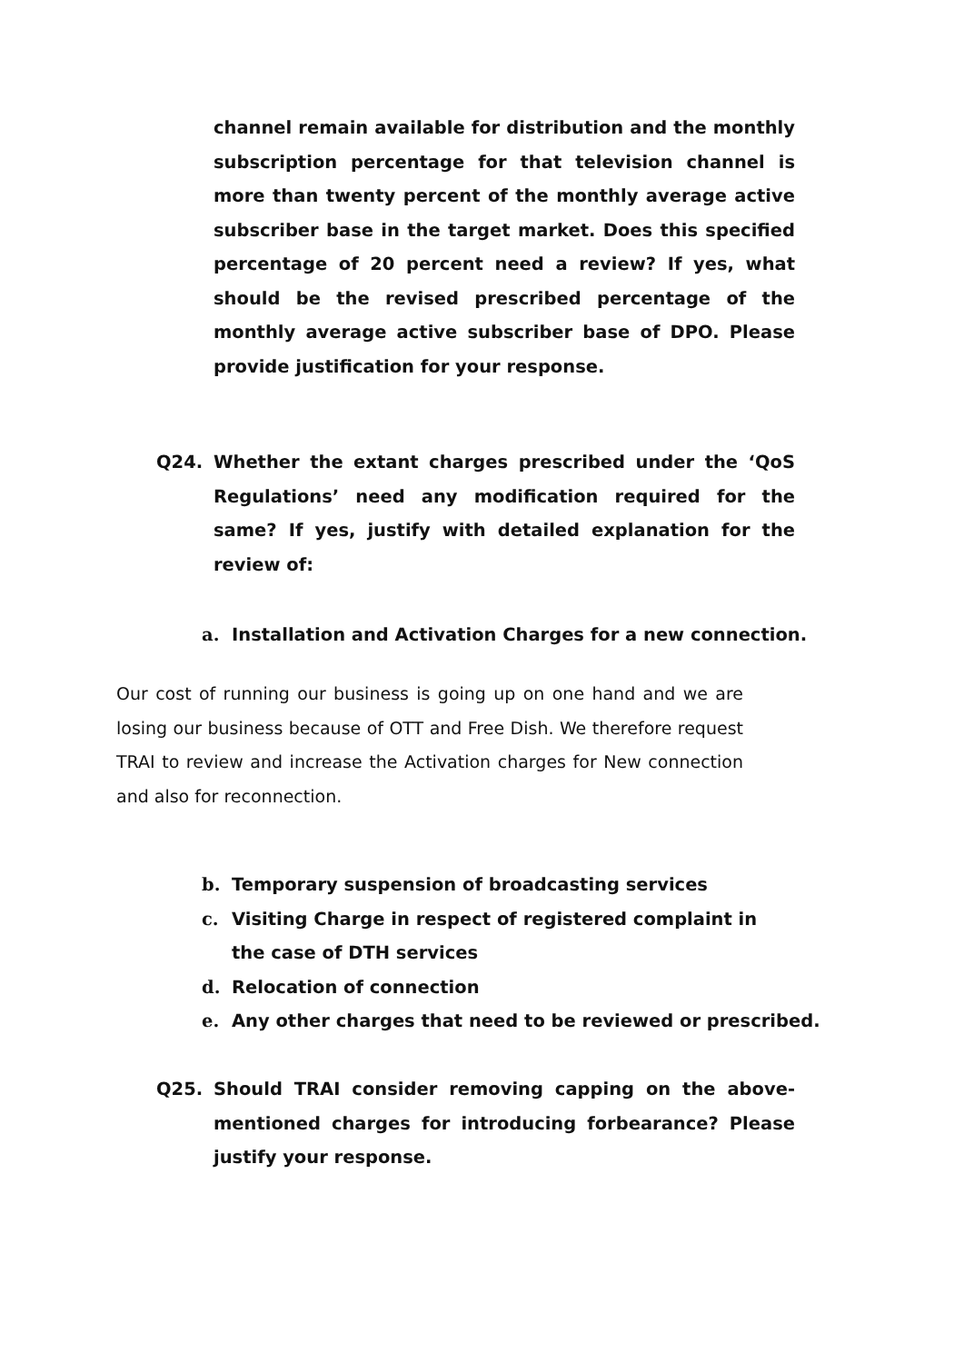channel remain available for distribution and the monthly subscription percentage for that television channel is more than twenty percent of the monthly average active subscriber base in the target market. Does this specified percentage of 20 percent need a review? If yes, what should be the revised prescribed percentage of the monthly average active subscriber base of DPO. Please provide justification for your response.
Q24. Whether the extant charges prescribed under the ‘QoS Regulations’ need any modification required for the same? If yes, justify with detailed explanation for the review of:
a. Installation and Activation Charges for a new connection.
Our cost of running our business is going up on one hand and we are losing our business because of OTT and Free Dish. We therefore request TRAI to review and increase the Activation charges for New connection and also for reconnection.
b. Temporary suspension of broadcasting services
c. Visiting Charge in respect of registered complaint in the case of DTH services
d. Relocation of connection
e. Any other charges that need to be reviewed or prescribed.
Q25. Should TRAI consider removing capping on the above-mentioned charges for introducing forbearance? Please justify your response.